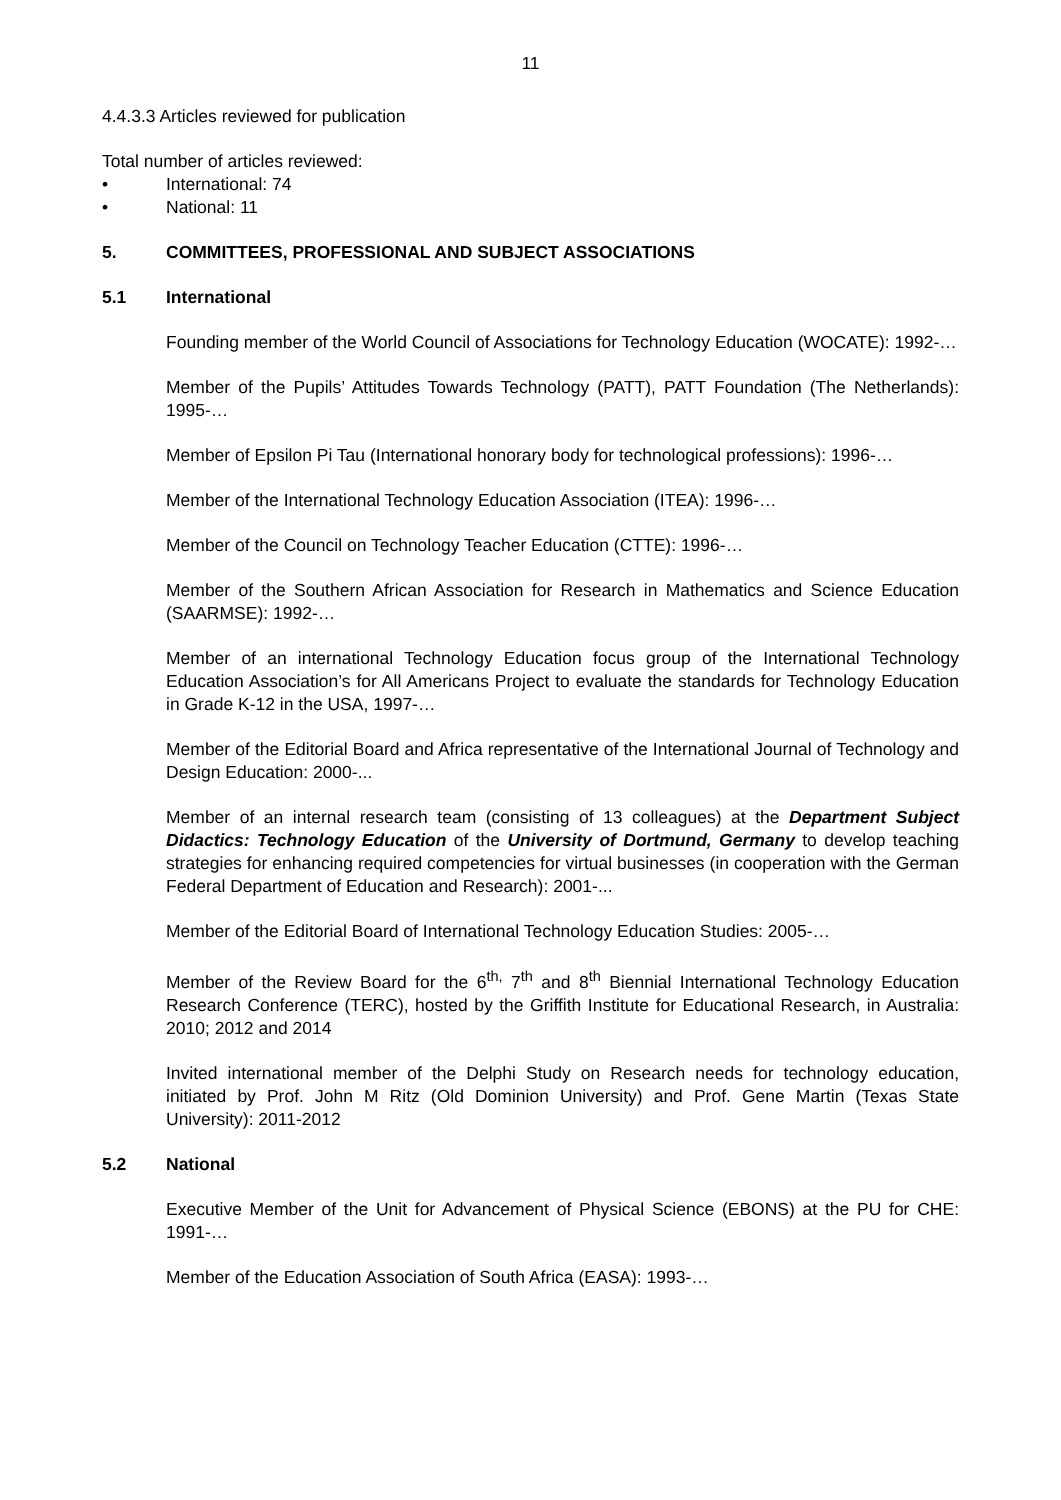11
4.4.3.3 Articles reviewed for publication
Total number of articles reviewed:
• International: 74
• National: 11
5. COMMITTEES, PROFESSIONAL AND SUBJECT ASSOCIATIONS
5.1 International
Founding member of the World Council of Associations for Technology Education (WOCATE): 1992-…
Member of the Pupils’ Attitudes Towards Technology (PATT), PATT Foundation (The Netherlands): 1995-…
Member of Epsilon Pi Tau (International honorary body for technological professions): 1996-…
Member of the International Technology Education Association (ITEA): 1996-…
Member of the Council on Technology Teacher Education (CTTE): 1996-…
Member of the Southern African Association for Research in Mathematics and Science Education (SAARMSE): 1992-…
Member of an international Technology Education focus group of the International Technology Education Association’s for All Americans Project to evaluate the standards for Technology Education in Grade K-12 in the USA, 1997-…
Member of the Editorial Board and Africa representative of the International Journal of Technology and Design Education: 2000-...
Member of an internal research team (consisting of 13 colleagues) at the Department Subject Didactics: Technology Education of the University of Dortmund, Germany to develop teaching strategies for enhancing required competencies for virtual businesses (in cooperation with the German Federal Department of Education and Research): 2001-...
Member of the Editorial Board of International Technology Education Studies: 2005-…
Member of the Review Board for the 6<sup>th,</sup> 7<sup>th</sup> and 8<sup>th</sup> Biennial International Technology Education Research Conference (TERC), hosted by the Griffith Institute for Educational Research, in Australia: 2010; 2012 and 2014
Invited international member of the Delphi Study on Research needs for technology education, initiated by Prof. John M Ritz (Old Dominion University) and Prof. Gene Martin (Texas State University): 2011-2012
5.2 National
Executive Member of the Unit for Advancement of Physical Science (EBONS) at the PU for CHE: 1991-…
Member of the Education Association of South Africa (EASA): 1993-…